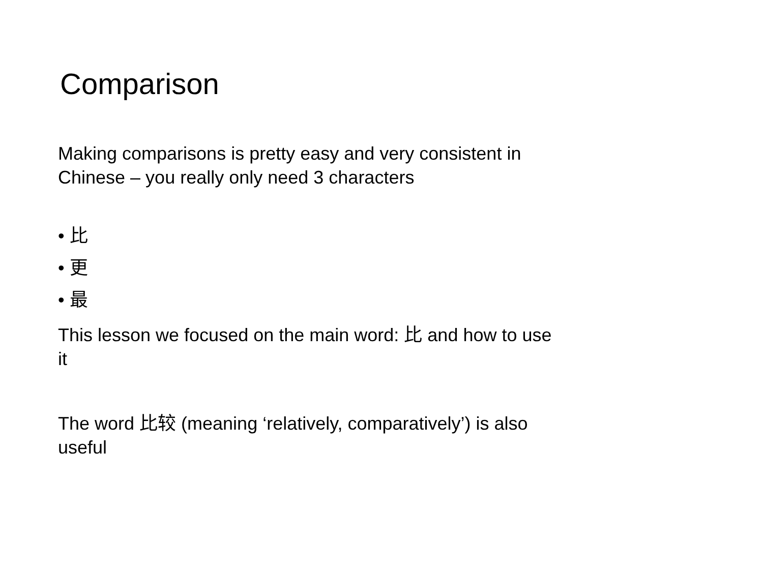Comparison
Making comparisons is pretty easy and very consistent in Chinese – you really only need 3 characters
• 比
• 更
• 最
This lesson we focused on the main word: 比 and how to use it
The word 比较 (meaning ‘relatively, comparatively’) is also useful